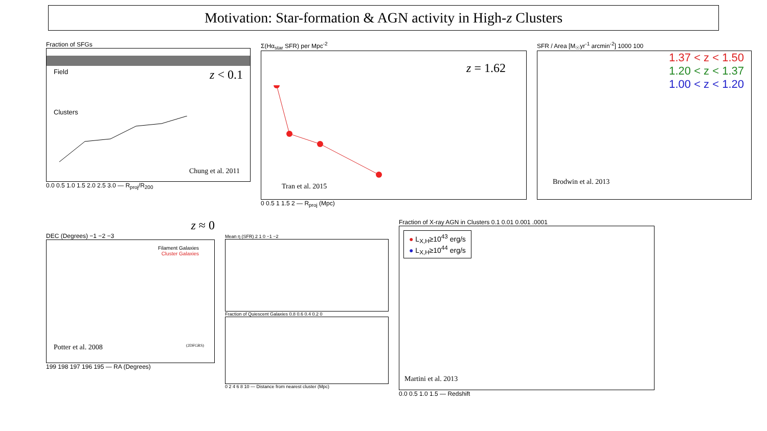Motivation: Star-formation & AGN activity in High-z Clusters
Fraction of SFGs
Field z < 0.1
Clusters
Chung et al. 2011
0.0 0.5 1.0 1.5 2.0 2.5 3.0 — R<sub>proj</sub>/R<sub>200</sub>
Σ(Hα<sub>star</sub> SFR) per Mpc<sup>-2</sup>
z = 1.62
Tran et al. 2015
0 0.5 1 1.5 2 — R<sub>proj</sub> (Mpc)
SFR / Area [M<sub>☉</sub>yr<sup>-1</sup> arcmin<sup>-2</sup>] 1000 100
1.37 < z < 1.50
1.20 < z < 1.37
1.00 < z < 1.20
Brodwin et al. 2013
z ≈ 0
DEC (Degrees) −1 −2 −3
Filament Galaxies
Cluster Galaxies
Potter et al. 2008 (2DFGRS)
199 198 197 196 195 — RA (Degrees)
Mean η (SFR) 2 1 0 −1 −2
Fraction of Quiescent Galaxies 0.8 0.6 0.4 0.2 0
0 2 4 6 8 10 — Distance from nearest cluster (Mpc)
Fraction of X-ray AGN in Clusters 0.1 0.01 0.001 .0001
● L<sub>X,H</sub>≥10<sup>43</sup> erg/s
● L<sub>X,H</sub>≥10<sup>44</sup> erg/s
Martini et al. 2013
0.0 0.5 1.0 1.5 — Redshift